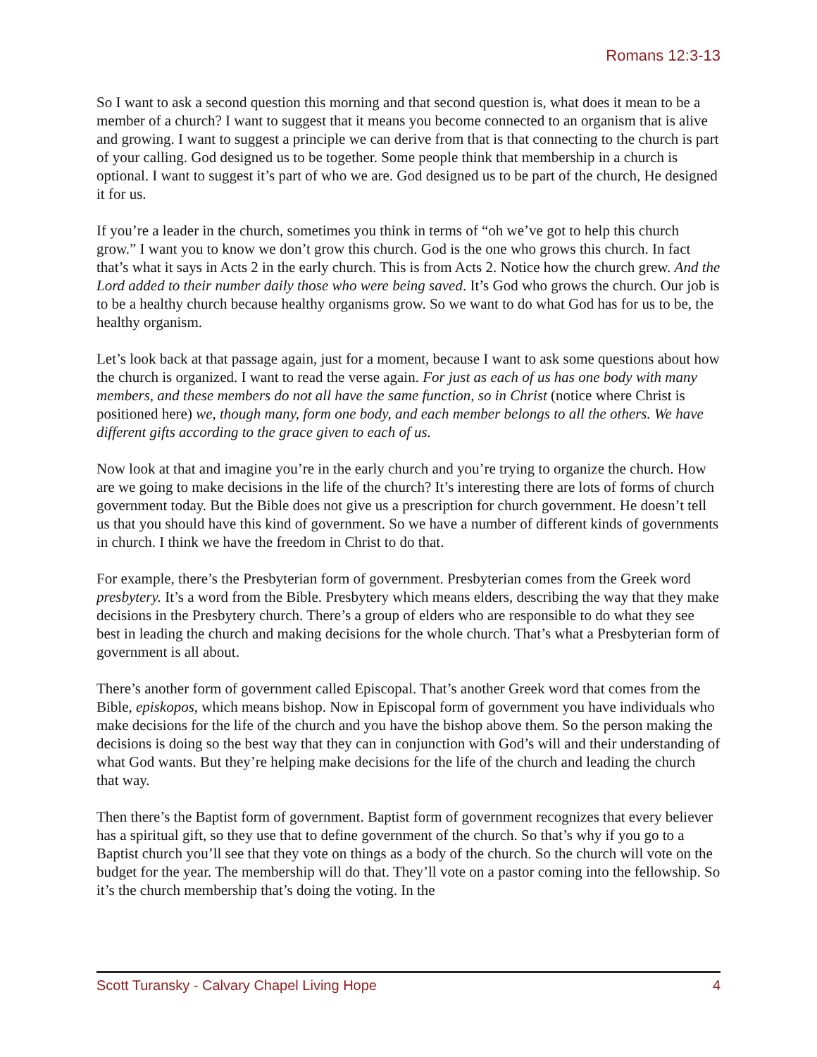Romans 12:3-13
So I want to ask a second question this morning and that second question is, what does it mean to be a member of a church? I want to suggest that it means you become connected to an organism that is alive and growing. I want to suggest a principle we can derive from that is that connecting to the church is part of your calling. God designed us to be together. Some people think that membership in a church is optional. I want to suggest it’s part of who we are. God designed us to be part of the church, He designed it for us.
If you’re a leader in the church, sometimes you think in terms of “oh we’ve got to help this church grow.” I want you to know we don’t grow this church. God is the one who grows this church. In fact that’s what it says in Acts 2 in the early church. This is from Acts 2. Notice how the church grew. And the Lord added to their number daily those who were being saved. It’s God who grows the church. Our job is to be a healthy church because healthy organisms grow. So we want to do what God has for us to be, the healthy organism.
Let’s look back at that passage again, just for a moment, because I want to ask some questions about how the church is organized. I want to read the verse again. For just as each of us has one body with many members, and these members do not all have the same function, so in Christ (notice where Christ is positioned here) we, though many, form one body, and each member belongs to all the others. We have different gifts according to the grace given to each of us.
Now look at that and imagine you’re in the early church and you’re trying to organize the church. How are we going to make decisions in the life of the church? It’s interesting there are lots of forms of church government today. But the Bible does not give us a prescription for church government. He doesn’t tell us that you should have this kind of government. So we have a number of different kinds of governments in church. I think we have the freedom in Christ to do that.
For example, there’s the Presbyterian form of government. Presbyterian comes from the Greek word presbytery. It’s a word from the Bible. Presbytery which means elders, describing the way that they make decisions in the Presbytery church. There’s a group of elders who are responsible to do what they see best in leading the church and making decisions for the whole church. That’s what a Presbyterian form of government is all about.
There’s another form of government called Episcopal. That’s another Greek word that comes from the Bible, episkopos, which means bishop. Now in Episcopal form of government you have individuals who make decisions for the life of the church and you have the bishop above them. So the person making the decisions is doing so the best way that they can in conjunction with God’s will and their understanding of what God wants. But they’re helping make decisions for the life of the church and leading the church that way.
Then there’s the Baptist form of government. Baptist form of government recognizes that every believer has a spiritual gift, so they use that to define government of the church. So that’s why if you go to a Baptist church you’ll see that they vote on things as a body of the church. So the church will vote on the budget for the year. The membership will do that. They’ll vote on a pastor coming into the fellowship. So it’s the church membership that’s doing the voting. In the
Scott Turansky - Calvary Chapel Living Hope 4